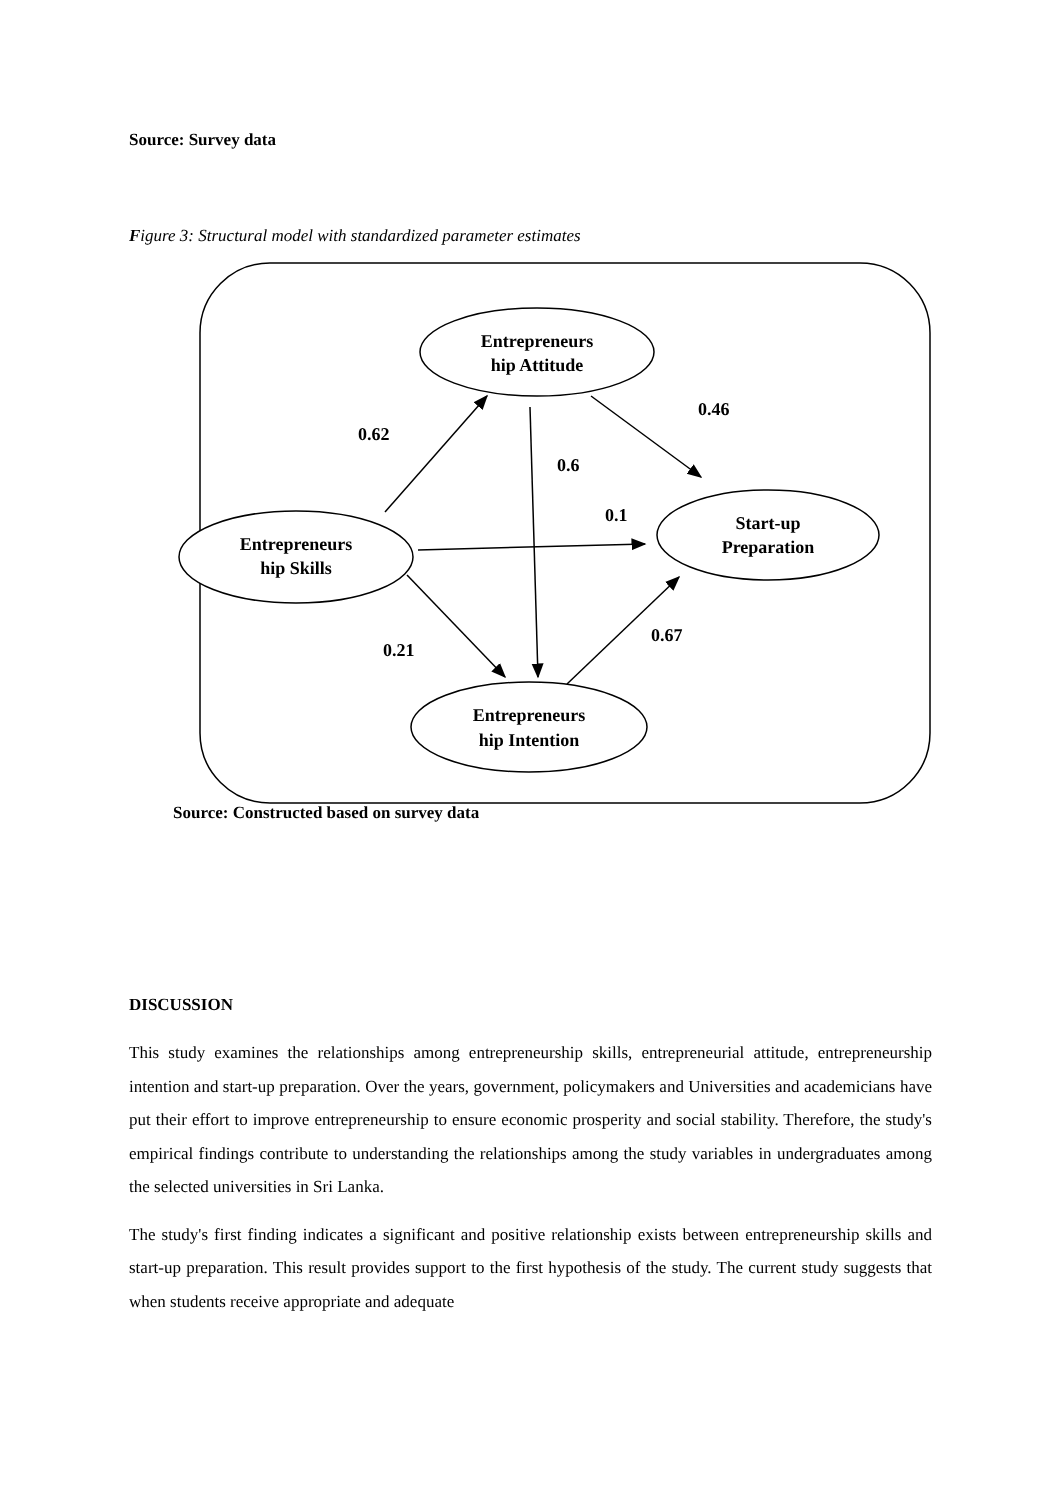Source: Survey data
Figure 3: Structural model with standardized parameter estimates
Entrepreneurs
hip Attitude
Entrepreneurs
hip Skills
Start-up
Preparation
Entrepreneurs
hip Intention
0.62
0.46
0.6
0.1
0.67
0.21
Source: Constructed based on survey data
DISCUSSION
This study examines the relationships among entrepreneurship skills, entrepreneurial attitude, entrepreneurship intention and start-up preparation. Over the years, government, policymakers and Universities and academicians have put their effort to improve entrepreneurship to ensure economic prosperity and social stability. Therefore, the study's empirical findings contribute to understanding the relationships among the study variables in undergraduates among the selected universities in Sri Lanka.
The study's first finding indicates a significant and positive relationship exists between entrepreneurship skills and start-up preparation. This result provides support to the first hypothesis of the study. The current study suggests that when students receive appropriate and adequate